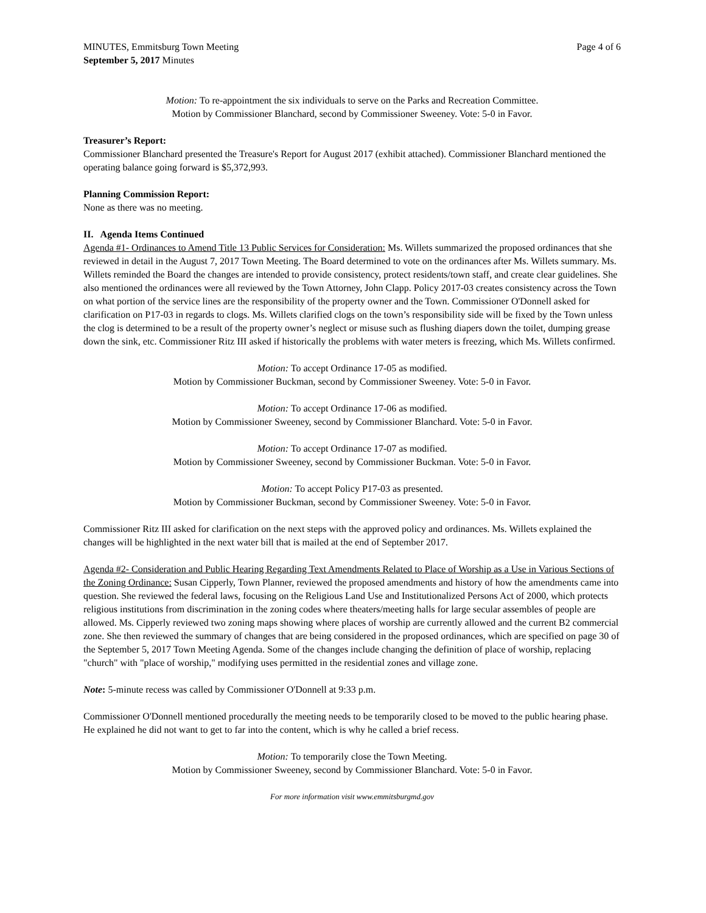MINUTES, Emmitsburg Town Meeting
September 5, 2017 Minutes
Page 4 of 6
Motion: To re-appointment the six individuals to serve on the Parks and Recreation Committee.
Motion by Commissioner Blanchard, second by Commissioner Sweeney. Vote: 5-0 in Favor.
Treasurer’s Report:
Commissioner Blanchard presented the Treasure's Report for August 2017 (exhibit attached). Commissioner Blanchard mentioned the operating balance going forward is $5,372,993.
Planning Commission Report:
None as there was no meeting.
II. Agenda Items Continued
Agenda #1- Ordinances to Amend Title 13 Public Services for Consideration: Ms. Willets summarized the proposed ordinances that she reviewed in detail in the August 7, 2017 Town Meeting. The Board determined to vote on the ordinances after Ms. Willets summary. Ms. Willets reminded the Board the changes are intended to provide consistency, protect residents/town staff, and create clear guidelines. She also mentioned the ordinances were all reviewed by the Town Attorney, John Clapp. Policy 2017-03 creates consistency across the Town on what portion of the service lines are the responsibility of the property owner and the Town. Commissioner O'Donnell asked for clarification on P17-03 in regards to clogs. Ms. Willets clarified clogs on the town’s responsibility side will be fixed by the Town unless the clog is determined to be a result of the property owner’s neglect or misuse such as flushing diapers down the toilet, dumping grease down the sink, etc. Commissioner Ritz III asked if historically the problems with water meters is freezing, which Ms. Willets confirmed.
Motion: To accept Ordinance 17-05 as modified.
Motion by Commissioner Buckman, second by Commissioner Sweeney. Vote: 5-0 in Favor.
Motion: To accept Ordinance 17-06 as modified.
Motion by Commissioner Sweeney, second by Commissioner Blanchard. Vote: 5-0 in Favor.
Motion: To accept Ordinance 17-07 as modified.
Motion by Commissioner Sweeney, second by Commissioner Buckman. Vote: 5-0 in Favor.
Motion: To accept Policy P17-03 as presented.
Motion by Commissioner Buckman, second by Commissioner Sweeney. Vote: 5-0 in Favor.
Commissioner Ritz III asked for clarification on the next steps with the approved policy and ordinances. Ms. Willets explained the changes will be highlighted in the next water bill that is mailed at the end of September 2017.
Agenda #2- Consideration and Public Hearing Regarding Text Amendments Related to Place of Worship as a Use in Various Sections of the Zoning Ordinance: Susan Cipperly, Town Planner, reviewed the proposed amendments and history of how the amendments came into question. She reviewed the federal laws, focusing on the Religious Land Use and Institutionalized Persons Act of 2000, which protects religious institutions from discrimination in the zoning codes where theaters/meeting halls for large secular assembles of people are allowed. Ms. Cipperly reviewed two zoning maps showing where places of worship are currently allowed and the current B2 commercial zone. She then reviewed the summary of changes that are being considered in the proposed ordinances, which are specified on page 30 of the September 5, 2017 Town Meeting Agenda. Some of the changes include changing the definition of place of worship, replacing "church" with "place of worship," modifying uses permitted in the residential zones and village zone.
Note: 5-minute recess was called by Commissioner O'Donnell at 9:33 p.m.
Commissioner O'Donnell mentioned procedurally the meeting needs to be temporarily closed to be moved to the public hearing phase. He explained he did not want to get to far into the content, which is why he called a brief recess.
Motion: To temporarily close the Town Meeting.
Motion by Commissioner Sweeney, second by Commissioner Blanchard. Vote: 5-0 in Favor.
For more information visit www.emmitsburgmd.gov